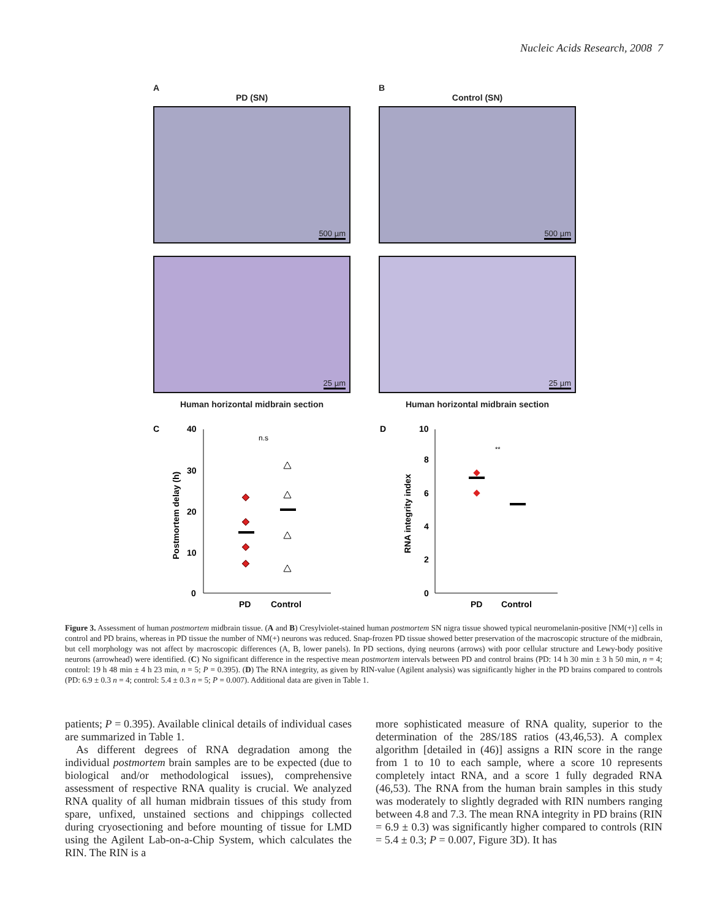Nucleic Acids Research, 2008 7
A
PD (SN)
500 µm
25 µm
Human horizontal midbrain section
B
Control (SN)
500 µm
25 µm
Human horizontal midbrain section
C
40
30
20
10
0
Postmortem delay (h)
PD
Control
n.s
D
10
8
6
4
2
0
RNA integrity index
PD
Control
**
Figure 3. Assessment of human postmortem midbrain tissue. (A and B) Cresylviolet-stained human postmortem SN nigra tissue showed typical neuromelanin-positive [NM(+)] cells in control and PD brains, whereas in PD tissue the number of NM(+) neurons was reduced. Snap-frozen PD tissue showed better preservation of the macroscopic structure of the midbrain, but cell morphology was not affect by macroscopic differences (A, B, lower panels). In PD sections, dying neurons (arrows) with poor cellular structure and Lewy-body positive neurons (arrowhead) were identified. (C) No significant difference in the respective mean postmortem intervals between PD and control brains (PD: 14 h 30 min ± 3 h 50 min, n = 4; control: 19 h 48 min ± 4 h 23 min, n = 5; P = 0.395). (D) The RNA integrity, as given by RIN-value (Agilent analysis) was significantly higher in the PD brains compared to controls (PD: 6.9 ± 0.3 n = 4; control: 5.4 ± 0.3 n = 5; P = 0.007). Additional data are given in Table 1.
patients; P = 0.395). Available clinical details of individual cases are summarized in Table 1.
As different degrees of RNA degradation among the individual postmortem brain samples are to be expected (due to biological and/or methodological issues), comprehensive assessment of respective RNA quality is crucial. We analyzed RNA quality of all human midbrain tissues of this study from spare, unfixed, unstained sections and chippings collected during cryosectioning and before mounting of tissue for LMD using the Agilent Lab-on-a-Chip System, which calculates the RIN. The RIN is a
more sophisticated measure of RNA quality, superior to the determination of the 28S/18S ratios (43,46,53). A complex algorithm [detailed in (46)] assigns a RIN score in the range from 1 to 10 to each sample, where a score 10 represents completely intact RNA, and a score 1 fully degraded RNA (46,53). The RNA from the human brain samples in this study was moderately to slightly degraded with RIN numbers ranging between 4.8 and 7.3. The mean RNA integrity in PD brains (RIN = 6.9 ± 0.3) was significantly higher compared to controls (RIN = 5.4 ± 0.3; P = 0.007, Figure 3D). It has